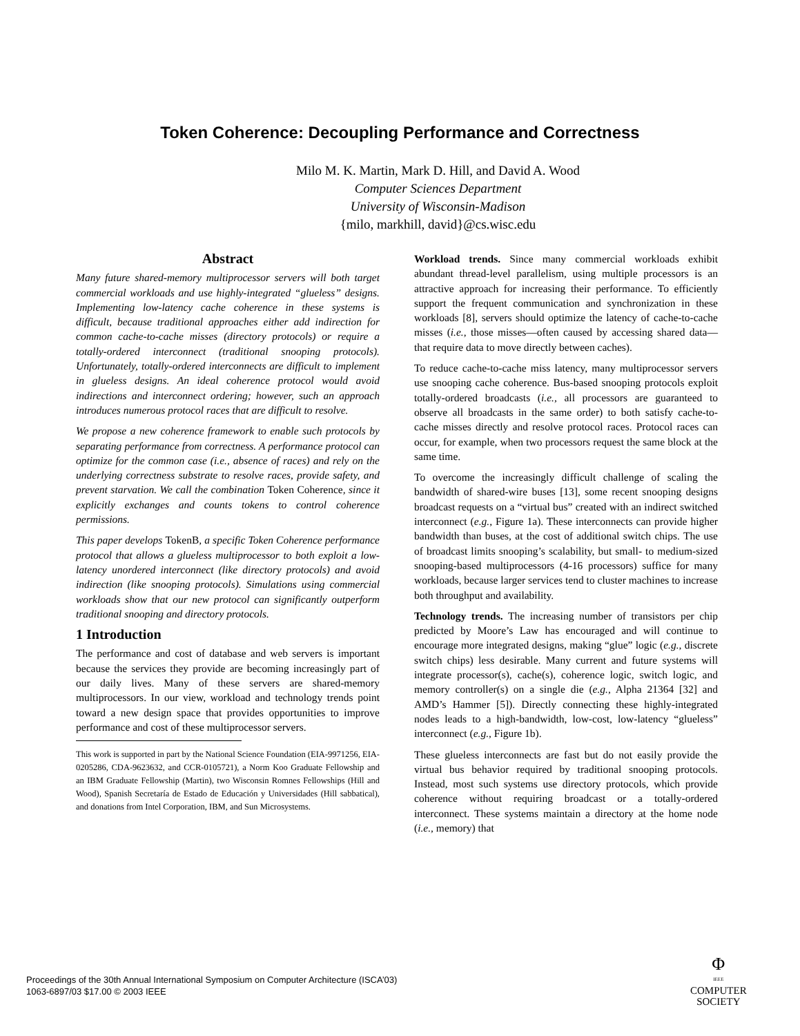Token Coherence: Decoupling Performance and Correctness
Milo M. K. Martin, Mark D. Hill, and David A. Wood
Computer Sciences Department
University of Wisconsin-Madison
{milo, markhill, david}@cs.wisc.edu
Abstract
Many future shared-memory multiprocessor servers will both target commercial workloads and use highly-integrated “glueless” designs. Implementing low-latency cache coherence in these systems is difficult, because traditional approaches either add indirection for common cache-to-cache misses (directory protocols) or require a totally-ordered interconnect (traditional snooping protocols). Unfortunately, totally-ordered interconnects are difficult to implement in glueless designs. An ideal coherence protocol would avoid indirections and interconnect ordering; however, such an approach introduces numerous protocol races that are difficult to resolve.
We propose a new coherence framework to enable such protocols by separating performance from correctness. A performance protocol can optimize for the common case (i.e., absence of races) and rely on the underlying correctness substrate to resolve races, provide safety, and prevent starvation. We call the combination Token Coherence, since it explicitly exchanges and counts tokens to control coherence permissions.
This paper develops TokenB, a specific Token Coherence performance protocol that allows a glueless multiprocessor to both exploit a low-latency unordered interconnect (like directory protocols) and avoid indirection (like snooping protocols). Simulations using commercial workloads show that our new protocol can significantly outperform traditional snooping and directory protocols.
1 Introduction
The performance and cost of database and web servers is important because the services they provide are becoming increasingly part of our daily lives. Many of these servers are shared-memory multiprocessors. In our view, workload and technology trends point toward a new design space that provides opportunities to improve performance and cost of these multiprocessor servers.
This work is supported in part by the National Science Foundation (EIA-9971256, EIA-0205286, CDA-9623632, and CCR-0105721), a Norm Koo Graduate Fellowship and an IBM Graduate Fellowship (Martin), two Wisconsin Romnes Fellowships (Hill and Wood), Spanish Secretaría de Estado de Educación y Universidades (Hill sabbatical), and donations from Intel Corporation, IBM, and Sun Microsystems.
Workload trends. Since many commercial workloads exhibit abundant thread-level parallelism, using multiple processors is an attractive approach for increasing their performance. To efficiently support the frequent communication and synchronization in these workloads [8], servers should optimize the latency of cache-to-cache misses (i.e., those misses—often caused by accessing shared data—that require data to move directly between caches).
To reduce cache-to-cache miss latency, many multiprocessor servers use snooping cache coherence. Bus-based snooping protocols exploit totally-ordered broadcasts (i.e., all processors are guaranteed to observe all broadcasts in the same order) to both satisfy cache-to-cache misses directly and resolve protocol races. Protocol races can occur, for example, when two processors request the same block at the same time.
To overcome the increasingly difficult challenge of scaling the bandwidth of shared-wire buses [13], some recent snooping designs broadcast requests on a “virtual bus” created with an indirect switched interconnect (e.g., Figure 1a). These interconnects can provide higher bandwidth than buses, at the cost of additional switch chips. The use of broadcast limits snooping’s scalability, but small- to medium-sized snooping-based multiprocessors (4-16 processors) suffice for many workloads, because larger services tend to cluster machines to increase both throughput and availability.
Technology trends. The increasing number of transistors per chip predicted by Moore’s Law has encouraged and will continue to encourage more integrated designs, making “glue” logic (e.g., discrete switch chips) less desirable. Many current and future systems will integrate processor(s), cache(s), coherence logic, switch logic, and memory controller(s) on a single die (e.g., Alpha 21364 [32] and AMD’s Hammer [5]). Directly connecting these highly-integrated nodes leads to a high-bandwidth, low-cost, low-latency “glueless” interconnect (e.g., Figure 1b).
These glueless interconnects are fast but do not easily provide the virtual bus behavior required by traditional snooping protocols. Instead, most such systems use directory protocols, which provide coherence without requiring broadcast or a totally-ordered interconnect. These systems maintain a directory at the home node (i.e., memory) that
Proceedings of the 30th Annual International Symposium on Computer Architecture (ISCA’03)
1063-6897/03 $17.00 © 2003 IEEE
Φ
IEEE
COMPUTER
SOCIETY